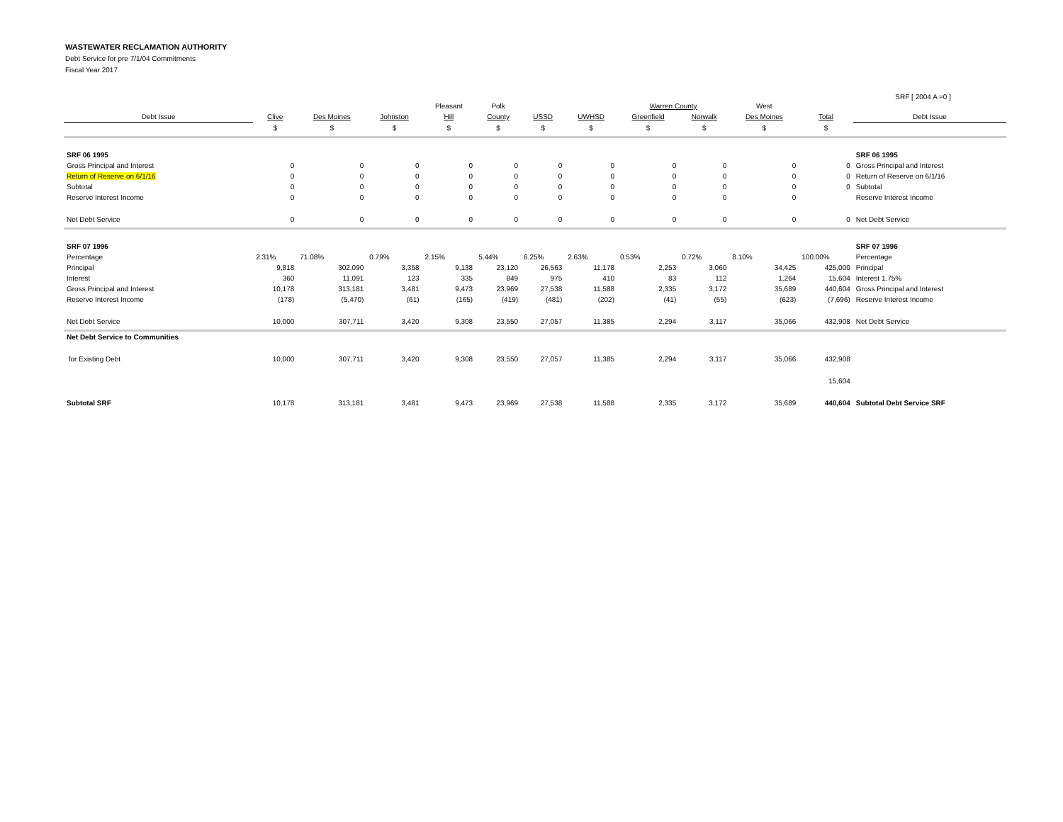WASTEWATER RECLAMATION AUTHORITY
Debt Service for pre 7/1/04 Commitments
Fiscal Year 2017
SRF [ 2004 A =0 ]
| | | | | Pleasant | Polk | | | Warren County | | West | | |
| --- | --- | --- | --- | --- | --- | --- | --- | --- | --- | --- | --- | --- |
| Debt Issue | Clive | Des Moines | Johnston | Hill | County | USSD | UWHSD | Greenfield | Norwalk | Des Moines | Total | Debt Issue |
| | $ | $ | $ | $ | $ | $ | $ | $ | $ | $ | $ | |
| SRF 06 1995 | | | | | | | | | | | | SRF 06 1995 |
| Gross Principal and Interest | 0 | 0 | 0 | 0 | 0 | 0 | 0 | 0 | 0 | 0 | 0 | Gross Principal and Interest |
| Return of Reserve on 6/1/16 | 0 | 0 | 0 | 0 | 0 | 0 | 0 | 0 | 0 | 0 | 0 | Return of Reserve on 6/1/16 |
| Subtotal | 0 | 0 | 0 | 0 | 0 | 0 | 0 | 0 | 0 | 0 | 0 | Subtotal |
| Reserve Interest Income | 0 | 0 | 0 | 0 | 0 | 0 | 0 | 0 | 0 | 0 | | Reserve Interest Income |
| Net Debt Service | 0 | 0 | 0 | 0 | 0 | 0 | 0 | 0 | 0 | 0 | 0 | Net Debt Service |
| SRF 07 1996 | | | | | | | | | | | | SRF 07 1996 |
| Percentage | 2.31% | 71.08% | 0.79% | 2.15% | 5.44% | 6.25% | 2.63% | 0.53% | 0.72% | 8.10% | 100.00% | Percentage |
| Principal | 9,818 | 302,090 | 3,358 | 9,138 | 23,120 | 26,563 | 11,178 | 2,253 | 3,060 | 34,425 | 425,000 | Principal |
| Interest | 360 | 11,091 | 123 | 335 | 849 | 975 | 410 | 83 | 112 | 1,264 | 15,604 | Interest 1.75% |
| Gross Principal and Interest | 10,178 | 313,181 | 3,481 | 9,473 | 23,969 | 27,538 | 11,588 | 2,335 | 3,172 | 35,689 | 440,604 | Gross Principal and Interest |
| Reserve Interest Income | (178) | (5,470) | (61) | (165) | (419) | (481) | (202) | (41) | (55) | (623) | (7,696) | Reserve Interest Income |
| Net Debt Service | 10,000 | 307,711 | 3,420 | 9,308 | 23,550 | 27,057 | 11,385 | 2,294 | 3,117 | 35,066 | 432,908 | Net Debt Service |
| Net Debt Service to Communities | | | | | | | | | | | | |
| for Existing Debt | 10,000 | 307,711 | 3,420 | 9,308 | 23,550 | 27,057 | 11,385 | 2,294 | 3,117 | 35,066 | 432,908 | |
| | | | | | | | | | | | 15,604 | |
| Subtotal SRF | 10,178 | 313,181 | 3,481 | 9,473 | 23,969 | 27,538 | 11,588 | 2,335 | 3,172 | 35,689 | 440,604 | Subtotal Debt Service SRF |